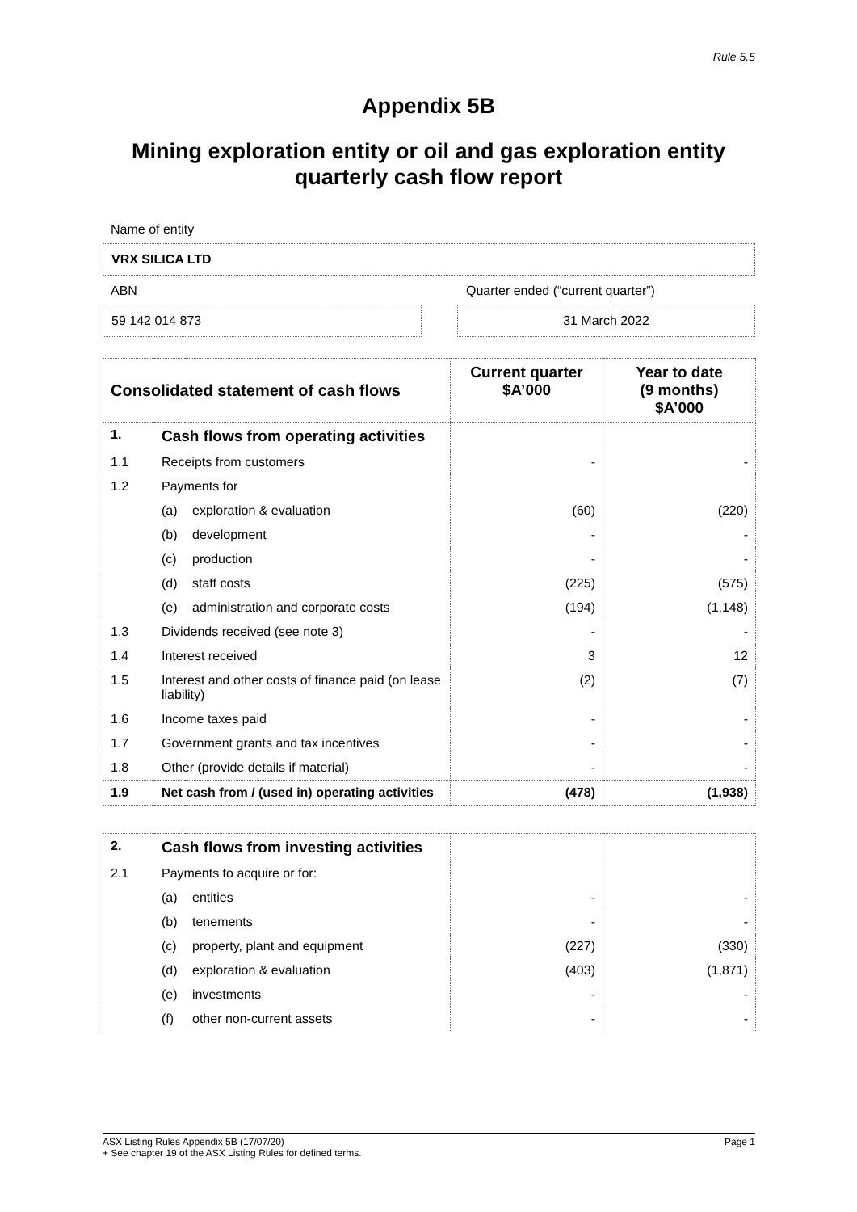Rule 5.5
Appendix 5B
Mining exploration entity or oil and gas exploration entity quarterly cash flow report
Name of entity
VRX SILICA LTD
ABN Quarter ended (“current quarter”)
59 142 014 873 31 March 2022
| Consolidated statement of cash flows | | | Current quarter $A’000 | Year to date (9 months) $A’000 |
| --- | --- | --- | --- | --- |
| 1. | Cash flows from operating activities | | | |
| 1.1 | Receipts from customers | | - | - |
| 1.2 | Payments for | | | |
| | (a) | exploration & evaluation | (60) | (220) |
| | (b) | development | - | - |
| | (c) | production | - | - |
| | (d) | staff costs | (225) | (575) |
| | (e) | administration and corporate costs | (194) | (1,148) |
| 1.3 | Dividends received (see note 3) | | - | - |
| 1.4 | Interest received | | 3 | 12 |
| 1.5 | Interest and other costs of finance paid (on lease liability) | | (2) | (7) |
| 1.6 | Income taxes paid | | - | - |
| 1.7 | Government grants and tax incentives | | - | - |
| 1.8 | Other (provide details if material) | | - | - |
| 1.9 | Net cash from / (used in) operating activities | | (478) | (1,938) |
| 2. | Cash flows from investing activities | | | |
| 2.1 | Payments to acquire or for: | | | |
| | (a) | entities | - | - |
| | (b) | tenements | - | - |
| | (c) | property, plant and equipment | (227) | (330) |
| | (d) | exploration & evaluation | (403) | (1,871) |
| | (e) | investments | - | - |
| | (f) | other non-current assets | - | - |
ASX Listing Rules Appendix 5B (17/07/20) Page 1
+ See chapter 19 of the ASX Listing Rules for defined terms.